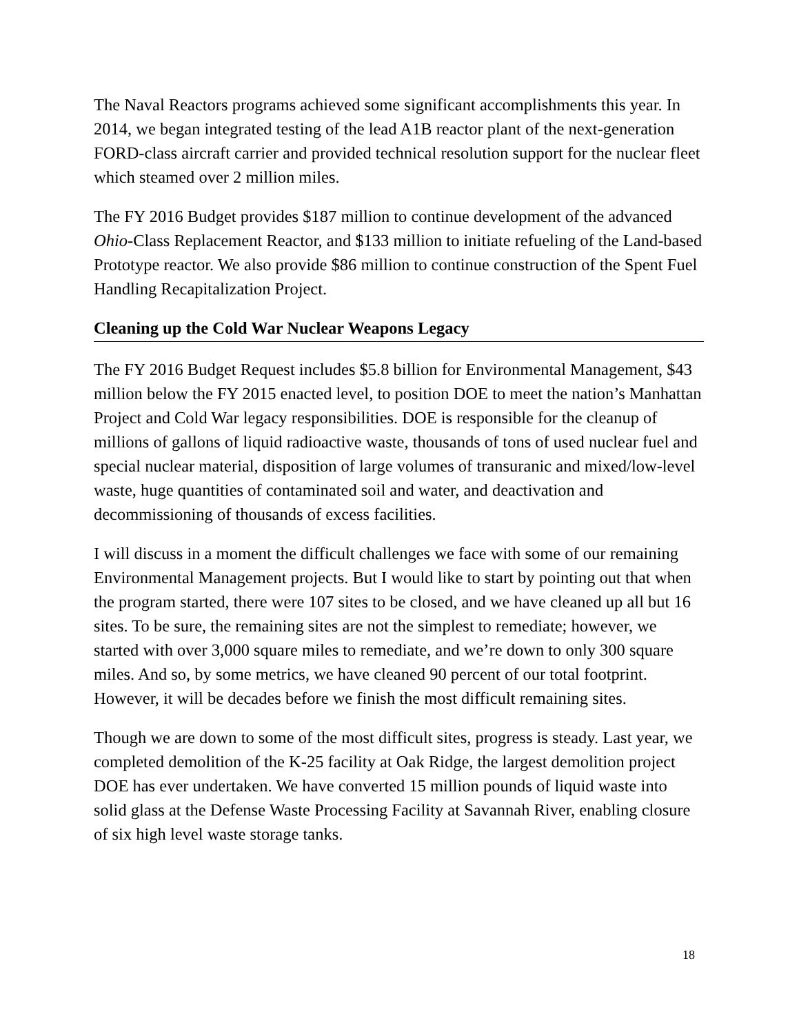The Naval Reactors programs achieved some significant accomplishments this year. In 2014, we began integrated testing of the lead A1B reactor plant of the next-generation FORD-class aircraft carrier and provided technical resolution support for the nuclear fleet which steamed over 2 million miles.
The FY 2016 Budget provides $187 million to continue development of the advanced Ohio-Class Replacement Reactor, and $133 million to initiate refueling of the Land-based Prototype reactor. We also provide $86 million to continue construction of the Spent Fuel Handling Recapitalization Project.
Cleaning up the Cold War Nuclear Weapons Legacy
The FY 2016 Budget Request includes $5.8 billion for Environmental Management, $43 million below the FY 2015 enacted level, to position DOE to meet the nation’s Manhattan Project and Cold War legacy responsibilities. DOE is responsible for the cleanup of millions of gallons of liquid radioactive waste, thousands of tons of used nuclear fuel and special nuclear material, disposition of large volumes of transuranic and mixed/low-level waste, huge quantities of contaminated soil and water, and deactivation and decommissioning of thousands of excess facilities.
I will discuss in a moment the difficult challenges we face with some of our remaining Environmental Management projects. But I would like to start by pointing out that when the program started, there were 107 sites to be closed, and we have cleaned up all but 16 sites. To be sure, the remaining sites are not the simplest to remediate; however, we started with over 3,000 square miles to remediate, and we’re down to only 300 square miles. And so, by some metrics, we have cleaned 90 percent of our total footprint. However, it will be decades before we finish the most difficult remaining sites.
Though we are down to some of the most difficult sites, progress is steady. Last year, we completed demolition of the K-25 facility at Oak Ridge, the largest demolition project DOE has ever undertaken. We have converted 15 million pounds of liquid waste into solid glass at the Defense Waste Processing Facility at Savannah River, enabling closure of six high level waste storage tanks.
18